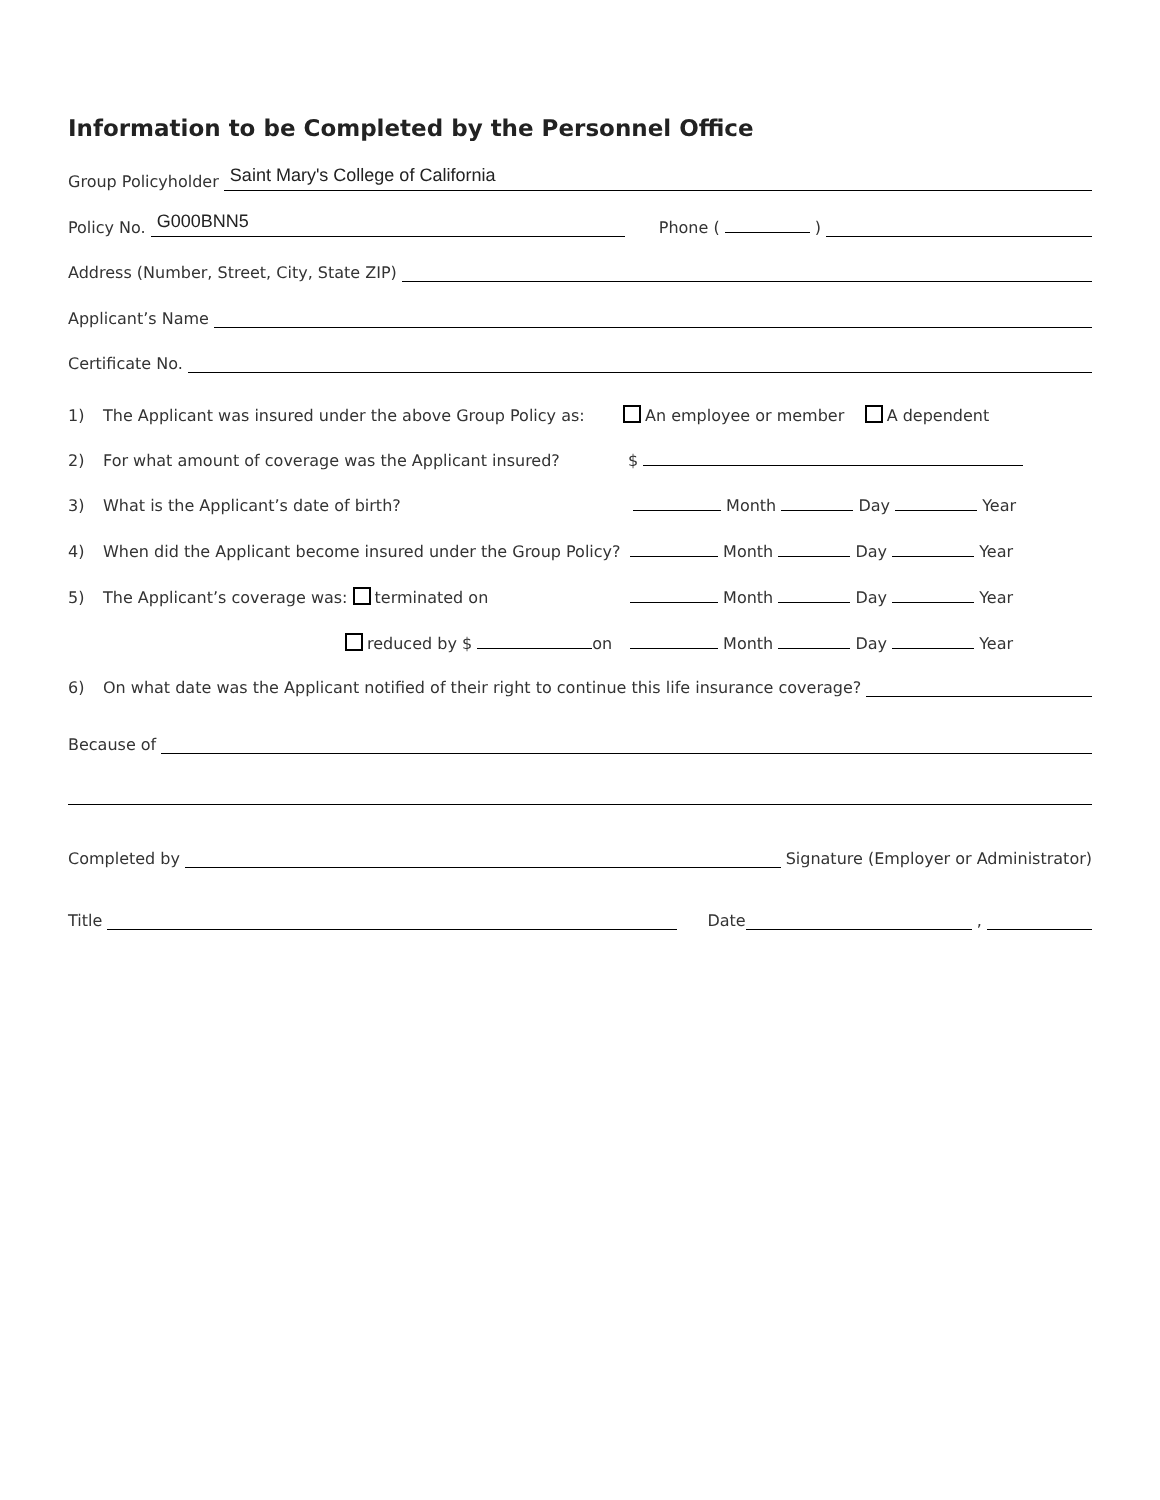Information to be Completed by the Personnel Office
Group Policyholder
Saint Mary's College of California
Policy No.
G000BNN5
Phone ( )
Address (Number, Street, City, State ZIP)
Applicant’s Name
Certificate No.
1) The Applicant was insured under the above Group Policy as: An employee or member A dependent
2) For what amount of coverage was the Applicant insured? $
3) What is the Applicant’s date of birth? Month Day Year
4) When did the Applicant become insured under the Group Policy? Month Day Year
5) The Applicant’s coverage was: terminated on Month Day Year
reduced by $ on Month Day Year
6) On what date was the Applicant notified of their right to continue this life insurance coverage?
Because of
Completed by Signature (Employer or Administrator)
Title Date ,